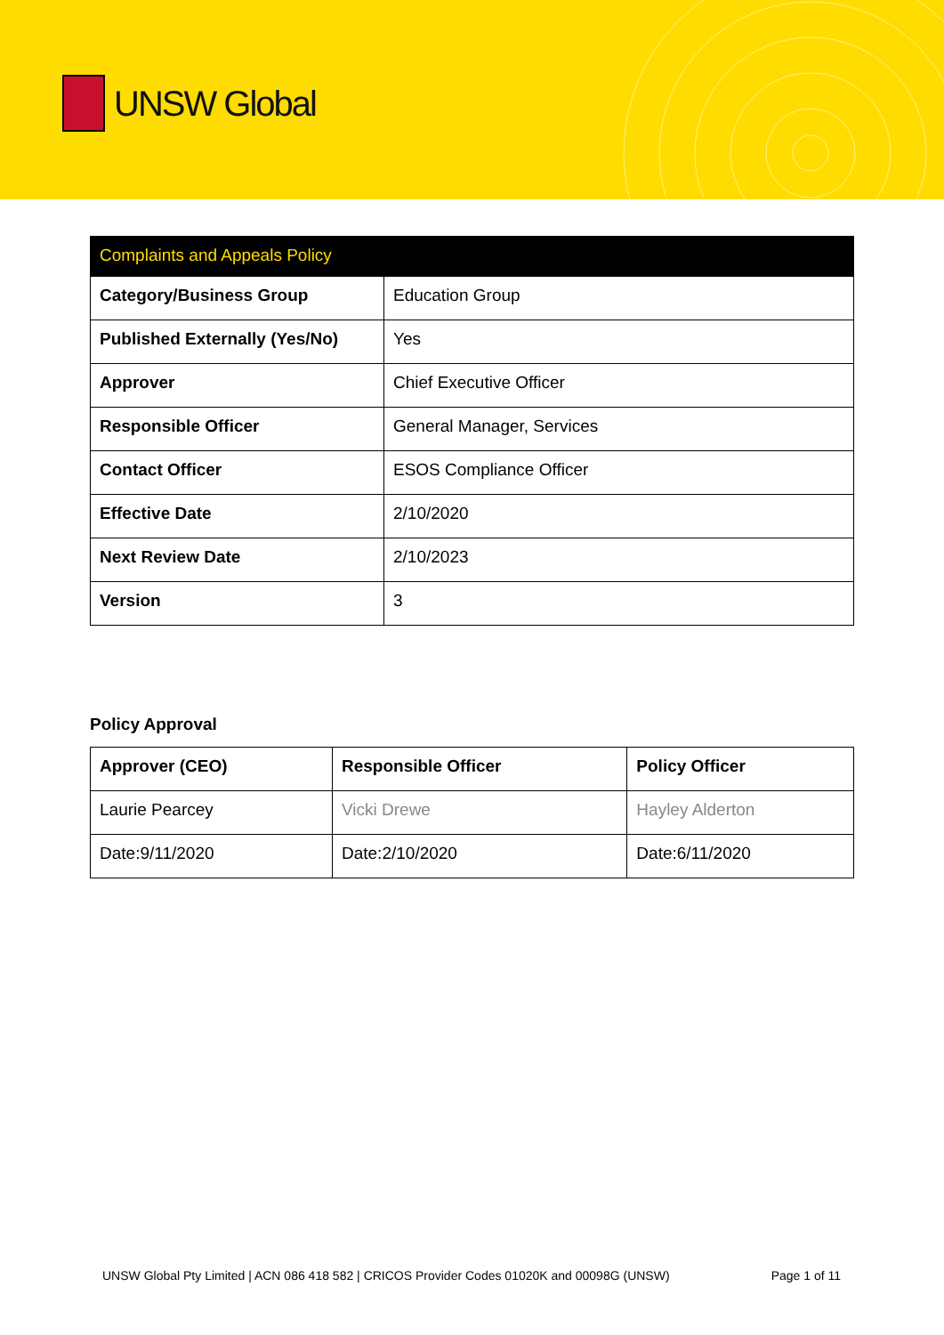UNSW Global
| Complaints and Appeals Policy | |
| Category/Business Group | Education Group |
| Published Externally (Yes/No) | Yes |
| Approver | Chief Executive Officer |
| Responsible Officer | General Manager, Services |
| Contact Officer | ESOS Compliance Officer |
| Effective Date | 2/10/2020 |
| Next Review Date | 2/10/2023 |
| Version | 3 |
Policy Approval
| Approver (CEO) | Responsible Officer | Policy Officer |
| --- | --- | --- |
| Laurie Pearcey | Vicki Drewe | Hayley Alderton |
| Date:9/11/2020 | Date:2/10/2020 | Date:6/11/2020 |
UNSW Global Pty Limited | ACN 086 418 582 | CRICOS Provider Codes 01020K and 00098G (UNSW) Page 1 of 11